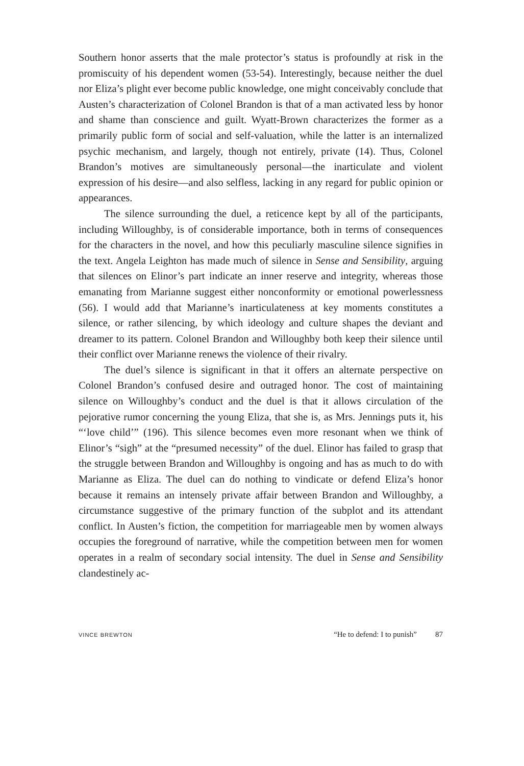Southern honor asserts that the male protector’s status is profoundly at risk in the promiscuity of his dependent women (53-54). Interestingly, because neither the duel nor Eliza’s plight ever become public knowledge, one might conceivably conclude that Austen’s characterization of Colonel Brandon is that of a man activated less by honor and shame than conscience and guilt. Wyatt-Brown characterizes the former as a primarily public form of social and self-valuation, while the latter is an internalized psychic mechanism, and largely, though not entirely, private (14). Thus, Colonel Brandon’s motives are simultaneously personal—the inarticulate and violent expression of his desire—and also selfless, lacking in any regard for public opinion or appearances.
The silence surrounding the duel, a reticence kept by all of the participants, including Willoughby, is of considerable importance, both in terms of consequences for the characters in the novel, and how this peculiarly masculine silence signifies in the text. Angela Leighton has made much of silence in Sense and Sensibility, arguing that silences on Elinor’s part indicate an inner reserve and integrity, whereas those emanating from Marianne suggest either nonconformity or emotional powerlessness (56). I would add that Marianne’s inarticulateness at key moments constitutes a silence, or rather silencing, by which ideology and culture shapes the deviant and dreamer to its pattern. Colonel Brandon and Willoughby both keep their silence until their conflict over Marianne renews the violence of their rivalry.
The duel’s silence is significant in that it offers an alternate perspective on Colonel Brandon’s confused desire and outraged honor. The cost of maintaining silence on Willoughby’s conduct and the duel is that it allows circulation of the pejorative rumor concerning the young Eliza, that she is, as Mrs. Jennings puts it, his “‘love child’” (196). This silence becomes even more resonant when we think of Elinor’s “sigh” at the “presumed necessity” of the duel. Elinor has failed to grasp that the struggle between Brandon and Willoughby is ongoing and has as much to do with Marianne as Eliza. The duel can do nothing to vindicate or defend Eliza’s honor because it remains an intensely private affair between Brandon and Willoughby, a circumstance suggestive of the primary function of the subplot and its attendant conflict. In Austen’s fiction, the competition for marriageable men by women always occupies the foreground of narrative, while the competition between men for women operates in a realm of secondary social intensity. The duel in Sense and Sensibility clandestinely ac-
VINCE BREWTON “He to defend: I to punish” 87